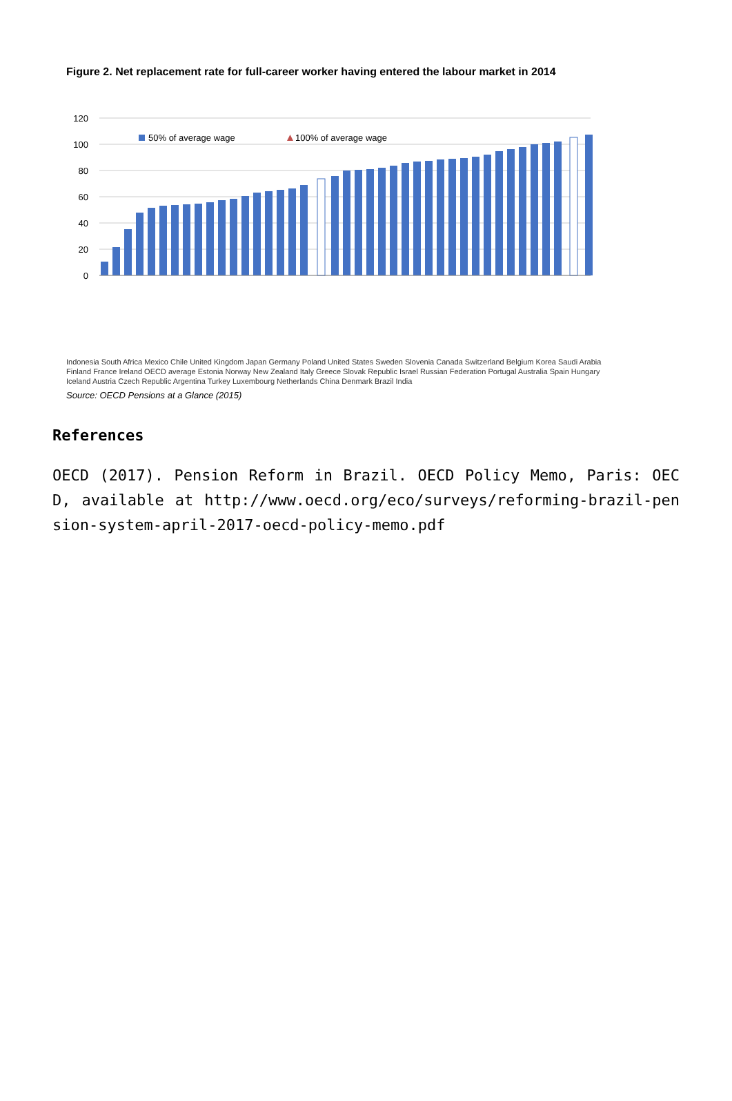Figure 2. Net replacement rate for full-career worker having entered the labour market in 2014
120
100
80
60
40
20
0
50% of average wage
100% of average wage
Indonesia South Africa Mexico Chile United Kingdom Japan Germany Poland United States Sweden Slovenia Canada Switzerland Belgium Korea Saudi Arabia Finland France Ireland OECD average Estonia Norway New Zealand Italy Greece Slovak Republic Israel Russian Federation Portugal Australia Spain Hungary Iceland Austria Czech Republic Argentina Turkey Luxembourg Netherlands China Denmark Brazil India
Source: OECD Pensions at a Glance (2015)
References
OECD (2017). Pension Reform in Brazil. OECD Policy Memo, Paris: OECD, available at http://www.oecd.org/eco/surveys/reforming-brazil-pension-system-april-2017-oecd-policy-memo.pdf